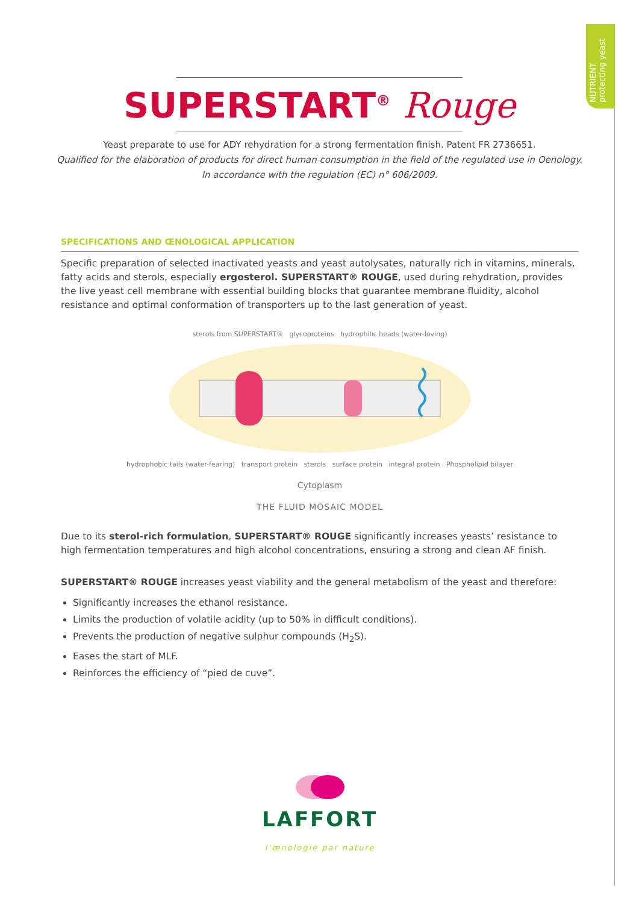NUTRIENT protecting yeast
SUPERSTART<sup>®</sup> Rouge
Yeast preparate to use for ADY rehydration for a strong fermentation finish. Patent FR 2736651.
Qualified for the elaboration of products for direct human consumption in the field of the regulated use in Oenology.
In accordance with the regulation (EC) n° 606/2009.
SPECIFICATIONS AND ŒNOLOGICAL APPLICATION
Specific preparation of selected inactivated yeasts and yeast autolysates, naturally rich in vitamins, minerals, fatty acids and sterols, especially ergosterol. SUPERSTART® ROUGE, used during rehydration, provides the live yeast cell membrane with essential building blocks that guarantee membrane fluidity, alcohol resistance and optimal conformation of transporters up to the last generation of yeast.
sterols from SUPERSTART® glycoproteins hydrophilic heads (water-loving)
hydrophobic tails (water-fearing) transport protein sterols surface protein integral protein Phospholipid bilayer
Cytoplasm
THE FLUID MOSAIC MODEL
Due to its sterol-rich formulation, SUPERSTART® ROUGE significantly increases yeasts’ resistance to high fermentation temperatures and high alcohol concentrations, ensuring a strong and clean AF finish.
SUPERSTART® ROUGE increases yeast viability and the general metabolism of the yeast and therefore:
Significantly increases the ethanol resistance.
Limits the production of volatile acidity (up to 50% in difficult conditions).
Prevents the production of negative sulphur compounds (H<sub>2</sub>S).
Eases the start of MLF.
Reinforces the efficiency of “pied de cuve”.
LAFFORT
l’œnologie par nature